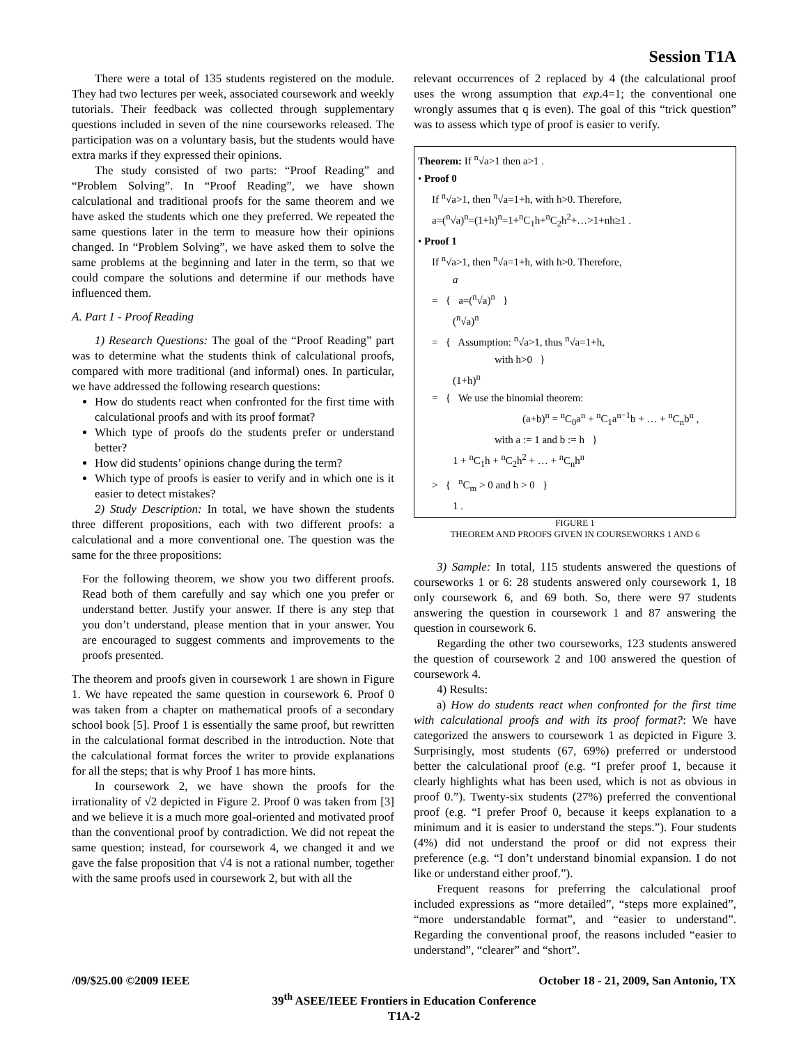Session T1A
There were a total of 135 students registered on the module. They had two lectures per week, associated coursework and weekly tutorials. Their feedback was collected through supplementary questions included in seven of the nine courseworks released. The participation was on a voluntary basis, but the students would have extra marks if they expressed their opinions.
The study consisted of two parts: “Proof Reading” and “Problem Solving”. In “Proof Reading”, we have shown calculational and traditional proofs for the same theorem and we have asked the students which one they preferred. We repeated the same questions later in the term to measure how their opinions changed. In “Problem Solving”, we have asked them to solve the same problems at the beginning and later in the term, so that we could compare the solutions and determine if our methods have influenced them.
A. Part 1 - Proof Reading
1) Research Questions: The goal of the “Proof Reading” part was to determine what the students think of calculational proofs, compared with more traditional (and informal) ones. In particular, we have addressed the following research questions:
How do students react when confronted for the first time with calculational proofs and with its proof format?
Which type of proofs do the students prefer or understand better?
How did students’ opinions change during the term?
Which type of proofs is easier to verify and in which one is it easier to detect mistakes?
2) Study Description: In total, we have shown the students three different propositions, each with two different proofs: a calculational and a more conventional one. The question was the same for the three propositions:
For the following theorem, we show you two different proofs. Read both of them carefully and say which one you prefer or understand better. Justify your answer. If there is any step that you don’t understand, please mention that in your answer. You are encouraged to suggest comments and improvements to the proofs presented.
The theorem and proofs given in coursework 1 are shown in Figure 1. We have repeated the same question in coursework 6. Proof 0 was taken from a chapter on mathematical proofs of a secondary school book [5]. Proof 1 is essentially the same proof, but rewritten in the calculational format described in the introduction. Note that the calculational format forces the writer to provide explanations for all the steps; that is why Proof 1 has more hints.
In coursework 2, we have shown the proofs for the irrationality of √2 depicted in Figure 2. Proof 0 was taken from [3] and we believe it is a much more goal-oriented and motivated proof than the conventional proof by contradiction. We did not repeat the same question; instead, for coursework 4, we changed it and we gave the false proposition that √4 is not a rational number, together with the same proofs used in coursework 2, but with all the
relevant occurrences of 2 replaced by 4 (the calculational proof uses the wrong assumption that exp.4=1; the conventional one wrongly assumes that q is even). The goal of this “trick question” was to assess which type of proof is easier to verify.
Theorem: If <sup>n</sup>√a>1 then a>1 .
• Proof 0
If <sup>n</sup>√a>1, then <sup>n</sup>√a=1+h, with h>0. Therefore,
a=(<sup>n</sup>√a)<sup>n</sup>=(1+h)<sup>n</sup>=1+<sup>n</sup>C<sub>1</sub>h+<sup>n</sup>C<sub>2</sub>h<sup>2</sup>+…>1+nh≥1 .
• Proof 1
If <sup>n</sup>√a>1, then <sup>n</sup>√a=1+h, with h>0. Therefore,
a
= { a=(<sup>n</sup>√a)<sup>n</sup> }
(<sup>n</sup>√a)<sup>n</sup>
= { Assumption: <sup>n</sup>√a>1, thus <sup>n</sup>√a=1+h,
with h>0 }
(1+h)<sup>n</sup>
= { We use the binomial theorem:
(a+b)<sup>n</sup> = <sup>n</sup>C<sub>0</sub>a<sup>n</sup> + <sup>n</sup>C<sub>1</sub>a<sup>n−1</sup>b + … + <sup>n</sup>C<sub>n</sub>b<sup>n</sup> ,
with a := 1 and b := h }
1 + <sup>n</sup>C<sub>1</sub>h + <sup>n</sup>C<sub>2</sub>h<sup>2</sup> + … + <sup>n</sup>C<sub>n</sub>h<sup>n</sup>
> { <sup>n</sup>C<sub>m</sub> > 0 and h > 0 }
1 .
FIGURE 1
THEOREM AND PROOFS GIVEN IN COURSEWORKS 1 AND 6
3) Sample: In total, 115 students answered the questions of courseworks 1 or 6: 28 students answered only coursework 1, 18 only coursework 6, and 69 both. So, there were 97 students answering the question in coursework 1 and 87 answering the question in coursework 6.
Regarding the other two courseworks, 123 students answered the question of coursework 2 and 100 answered the question of coursework 4.
4) Results:
a) How do students react when confronted for the first time with calculational proofs and with its proof format?: We have categorized the answers to coursework 1 as depicted in Figure 3. Surprisingly, most students (67, 69%) preferred or understood better the calculational proof (e.g. “I prefer proof 1, because it clearly highlights what has been used, which is not as obvious in proof 0.”). Twenty-six students (27%) preferred the conventional proof (e.g. “I prefer Proof 0, because it keeps explanation to a minimum and it is easier to understand the steps.”). Four students (4%) did not understand the proof or did not express their preference (e.g. “I don’t understand binomial expansion. I do not like or understand either proof.”).
Frequent reasons for preferring the calculational proof included expressions as “more detailed”, “steps more explained”, “more understandable format”, and “easier to understand”. Regarding the conventional proof, the reasons included “easier to understand”, “clearer” and “short”.
/09/$25.00 ©2009 IEEE October 18 - 21, 2009, San Antonio, TX
39<sup>th</sup> ASEE/IEEE Frontiers in Education Conference
T1A-2